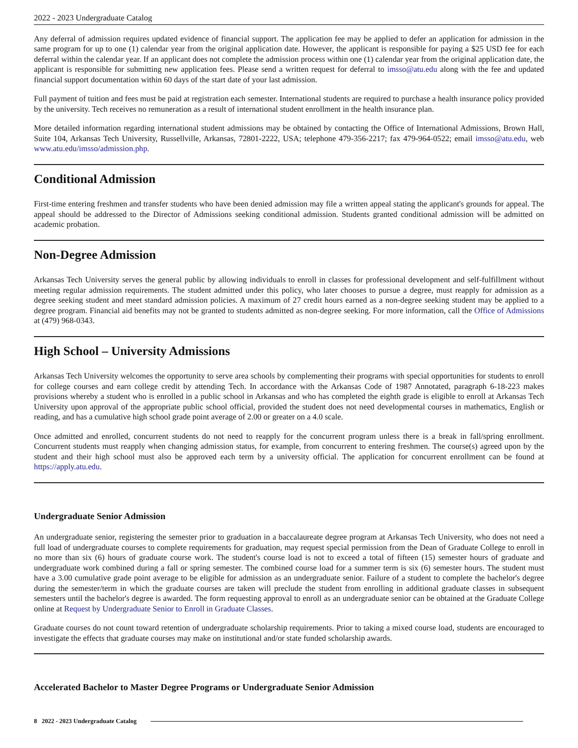2022 - 2023 Undergraduate Catalog
Any deferral of admission requires updated evidence of financial support. The application fee may be applied to defer an application for admission in the same program for up to one (1) calendar year from the original application date. However, the applicant is responsible for paying a $25 USD fee for each deferral within the calendar year. If an applicant does not complete the admission process within one (1) calendar year from the original application date, the applicant is responsible for submitting new application fees. Please send a written request for deferral to imsso@atu.edu along with the fee and updated financial support documentation within 60 days of the start date of your last admission.
Full payment of tuition and fees must be paid at registration each semester. International students are required to purchase a health insurance policy provided by the university. Tech receives no remuneration as a result of international student enrollment in the health insurance plan.
More detailed information regarding international student admissions may be obtained by contacting the Office of International Admissions, Brown Hall, Suite 104, Arkansas Tech University, Russellville, Arkansas, 72801-2222, USA; telephone 479-356-2217; fax 479-964-0522; email imsso@atu.edu, web www.atu.edu/imsso/admission.php.
Conditional Admission
First-time entering freshmen and transfer students who have been denied admission may file a written appeal stating the applicant's grounds for appeal. The appeal should be addressed to the Director of Admissions seeking conditional admission. Students granted conditional admission will be admitted on academic probation.
Non-Degree Admission
Arkansas Tech University serves the general public by allowing individuals to enroll in classes for professional development and self-fulfillment without meeting regular admission requirements. The student admitted under this policy, who later chooses to pursue a degree, must reapply for admission as a degree seeking student and meet standard admission policies. A maximum of 27 credit hours earned as a non-degree seeking student may be applied to a degree program. Financial aid benefits may not be granted to students admitted as non-degree seeking. For more information, call the Office of Admissions at (479) 968-0343.
High School – University Admissions
Arkansas Tech University welcomes the opportunity to serve area schools by complementing their programs with special opportunities for students to enroll for college courses and earn college credit by attending Tech. In accordance with the Arkansas Code of 1987 Annotated, paragraph 6-18-223 makes provisions whereby a student who is enrolled in a public school in Arkansas and who has completed the eighth grade is eligible to enroll at Arkansas Tech University upon approval of the appropriate public school official, provided the student does not need developmental courses in mathematics, English or reading, and has a cumulative high school grade point average of 2.00 or greater on a 4.0 scale.
Once admitted and enrolled, concurrent students do not need to reapply for the concurrent program unless there is a break in fall/spring enrollment. Concurrent students must reapply when changing admission status, for example, from concurrent to entering freshmen. The course(s) agreed upon by the student and their high school must also be approved each term by a university official. The application for concurrent enrollment can be found at https://apply.atu.edu.
Undergraduate Senior Admission
An undergraduate senior, registering the semester prior to graduation in a baccalaureate degree program at Arkansas Tech University, who does not need a full load of undergraduate courses to complete requirements for graduation, may request special permission from the Dean of Graduate College to enroll in no more than six (6) hours of graduate course work. The student's course load is not to exceed a total of fifteen (15) semester hours of graduate and undergraduate work combined during a fall or spring semester. The combined course load for a summer term is six (6) semester hours. The student must have a 3.00 cumulative grade point average to be eligible for admission as an undergraduate senior. Failure of a student to complete the bachelor's degree during the semester/term in which the graduate courses are taken will preclude the student from enrolling in additional graduate classes in subsequent semesters until the bachelor's degree is awarded. The form requesting approval to enroll as an undergraduate senior can be obtained at the Graduate College online at Request by Undergraduate Senior to Enroll in Graduate Classes.
Graduate courses do not count toward retention of undergraduate scholarship requirements. Prior to taking a mixed course load, students are encouraged to investigate the effects that graduate courses may make on institutional and/or state funded scholarship awards.
Accelerated Bachelor to Master Degree Programs or Undergraduate Senior Admission
8 2022 - 2023 Undergraduate Catalog